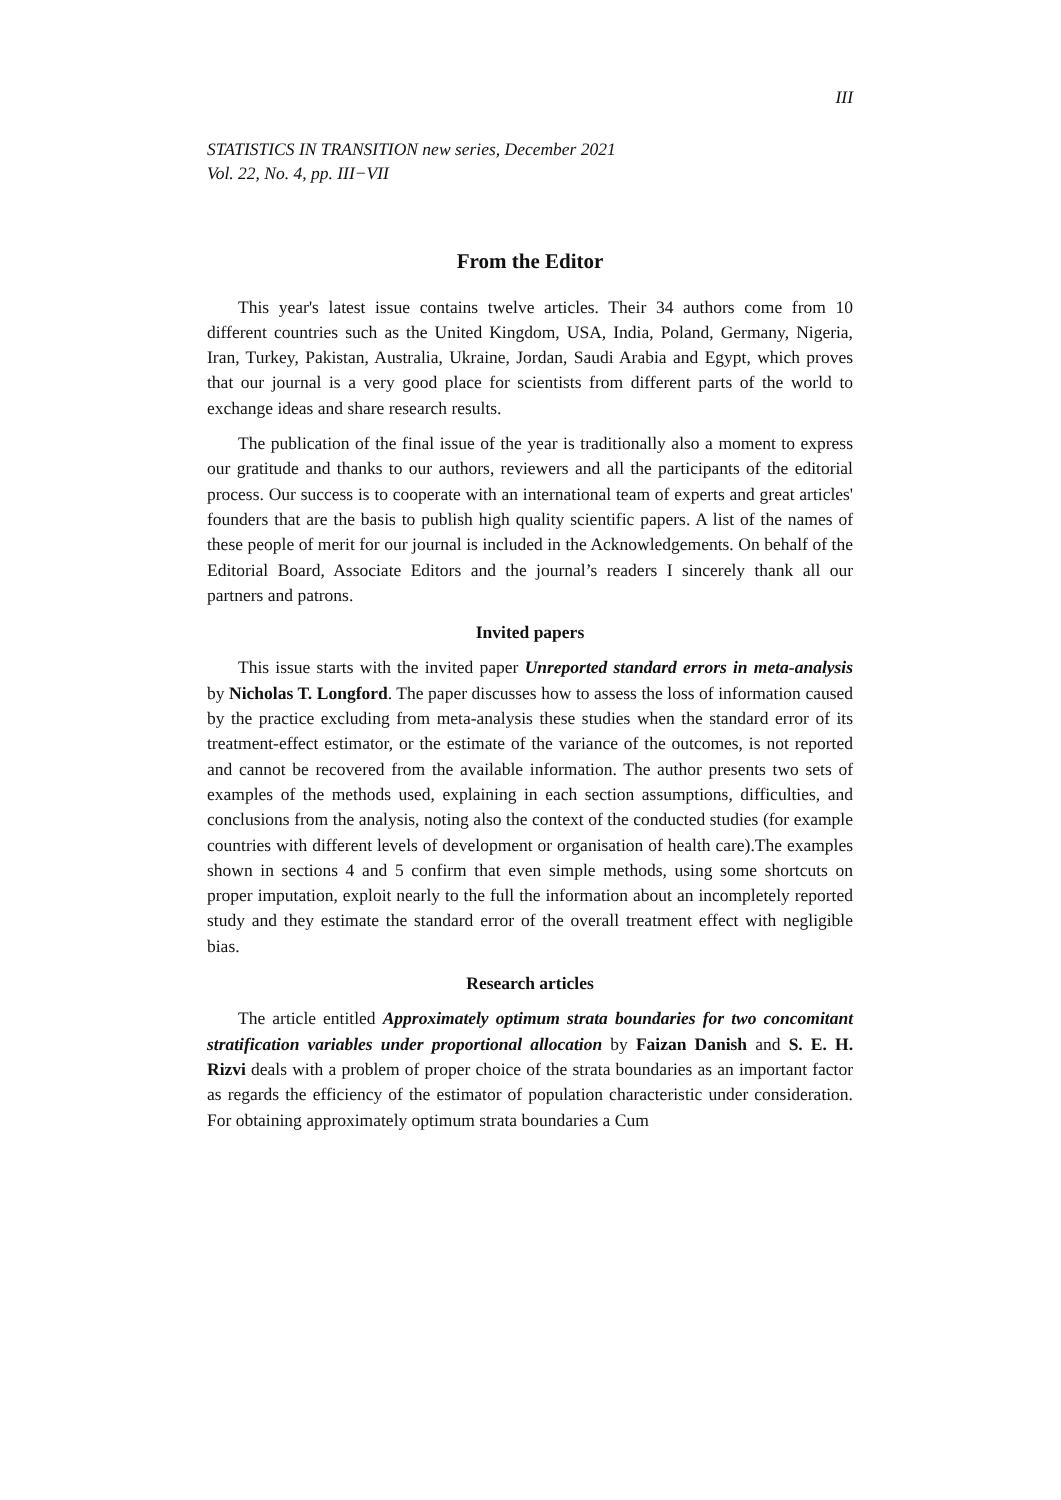III
STATISTICS IN TRANSITION new series, December 2021
Vol. 22, No. 4, pp. III−VII
From the Editor
This year's latest issue contains twelve articles. Their 34 authors come from 10 different countries such as the United Kingdom, USA, India, Poland, Germany, Nigeria, Iran, Turkey, Pakistan, Australia, Ukraine, Jordan, Saudi Arabia and Egypt, which proves that our journal is a very good place for scientists from different parts of the world to exchange ideas and share research results.
The publication of the final issue of the year is traditionally also a moment to express our gratitude and thanks to our authors, reviewers and all the participants of the editorial process. Our success is to cooperate with an international team of experts and great articles' founders that are the basis to publish high quality scientific papers. A list of the names of these people of merit for our journal is included in the Acknowledgements. On behalf of the Editorial Board, Associate Editors and the journal’s readers I sincerely thank all our partners and patrons.
Invited papers
This issue starts with the invited paper Unreported standard errors in meta-analysis by Nicholas T. Longford. The paper discusses how to assess the loss of information caused by the practice excluding from meta-analysis these studies when the standard error of its treatment-effect estimator, or the estimate of the variance of the outcomes, is not reported and cannot be recovered from the available information. The author presents two sets of examples of the methods used, explaining in each section assumptions, difficulties, and conclusions from the analysis, noting also the context of the conducted studies (for example countries with different levels of development or organisation of health care).The examples shown in sections 4 and 5 confirm that even simple methods, using some shortcuts on proper imputation, exploit nearly to the full the information about an incompletely reported study and they estimate the standard error of the overall treatment effect with negligible bias.
Research articles
The article entitled Approximately optimum strata boundaries for two concomitant stratification variables under proportional allocation by Faizan Danish and S. E. H. Rizvi deals with a problem of proper choice of the strata boundaries as an important factor as regards the efficiency of the estimator of population characteristic under consideration. For obtaining approximately optimum strata boundaries a Cum